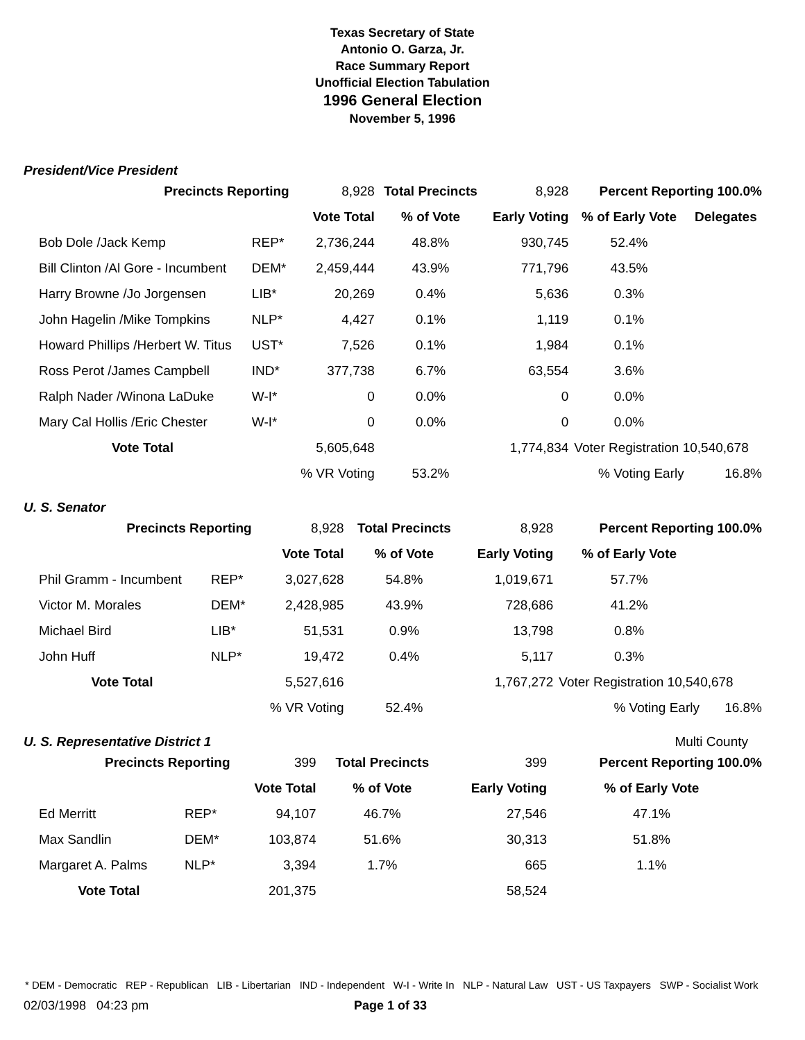Texas Secretary of State
Antonio O. Garza, Jr.
Race Summary Report
Unofficial Election Tabulation
1996 General Election
November 5, 1996
President/Vice President
| Precincts Reporting | | 8,928 | Total Precincts | 8,928 | Percent Reporting 100.0% | |
| | | Vote Total | % of Vote | Early Voting | % of Early Vote | Delegates |
| Bob Dole /Jack Kemp | REP* | 2,736,244 | 48.8% | 930,745 | 52.4% | |
| Bill Clinton /Al Gore - Incumbent | DEM* | 2,459,444 | 43.9% | 771,796 | 43.5% | |
| Harry Browne /Jo Jorgensen | LIB* | 20,269 | 0.4% | 5,636 | 0.3% | |
| John Hagelin /Mike Tompkins | NLP* | 4,427 | 0.1% | 1,119 | 0.1% | |
| Howard Phillips /Herbert W. Titus | UST* | 7,526 | 0.1% | 1,984 | 0.1% | |
| Ross Perot /James Campbell | IND* | 377,738 | 6.7% | 63,554 | 3.6% | |
| Ralph Nader /Winona LaDuke | W-I* | 0 | 0.0% | 0 | 0.0% | |
| Mary Cal Hollis /Eric Chester | W-I* | 0 | 0.0% | 0 | 0.0% | |
| Vote Total | | 5,605,648 | | 1,774,834 | Voter Registration 10,540,678 | |
| | | % VR Voting | 53.2% | | % Voting Early | 16.8% |
U. S. Senator
| Precincts Reporting | | 8,928 | Total Precincts | 8,928 | Percent Reporting 100.0% | |
| | | Vote Total | % of Vote | Early Voting | % of Early Vote | |
| Phil Gramm - Incumbent | REP* | 3,027,628 | 54.8% | 1,019,671 | 57.7% | |
| Victor M. Morales | DEM* | 2,428,985 | 43.9% | 728,686 | 41.2% | |
| Michael Bird | LIB* | 51,531 | 0.9% | 13,798 | 0.8% | |
| John Huff | NLP* | 19,472 | 0.4% | 5,117 | 0.3% | |
| Vote Total | | 5,527,616 | | 1,767,272 | Voter Registration 10,540,678 | |
| | | % VR Voting | 52.4% | | % Voting Early | 16.8% |
U. S. Representative District 1 Multi County
| Precincts Reporting | | 399 | Total Precincts | 399 | Percent Reporting 100.0% | |
| | | Vote Total | % of Vote | Early Voting | % of Early Vote | |
| Ed Merritt | REP* | 94,107 | 46.7% | 27,546 | 47.1% | |
| Max Sandlin | DEM* | 103,874 | 51.6% | 30,313 | 51.8% | |
| Margaret A. Palms | NLP* | 3,394 | 1.7% | 665 | 1.1% | |
| Vote Total | | 201,375 | | 58,524 | | |
* DEM - Democratic REP - Republican LIB - Libertarian IND - Independent W-I - Write In NLP - Natural Law UST - US Taxpayers SWP - Socialist Work
02/03/1998 04:23 pm Page 1 of 33